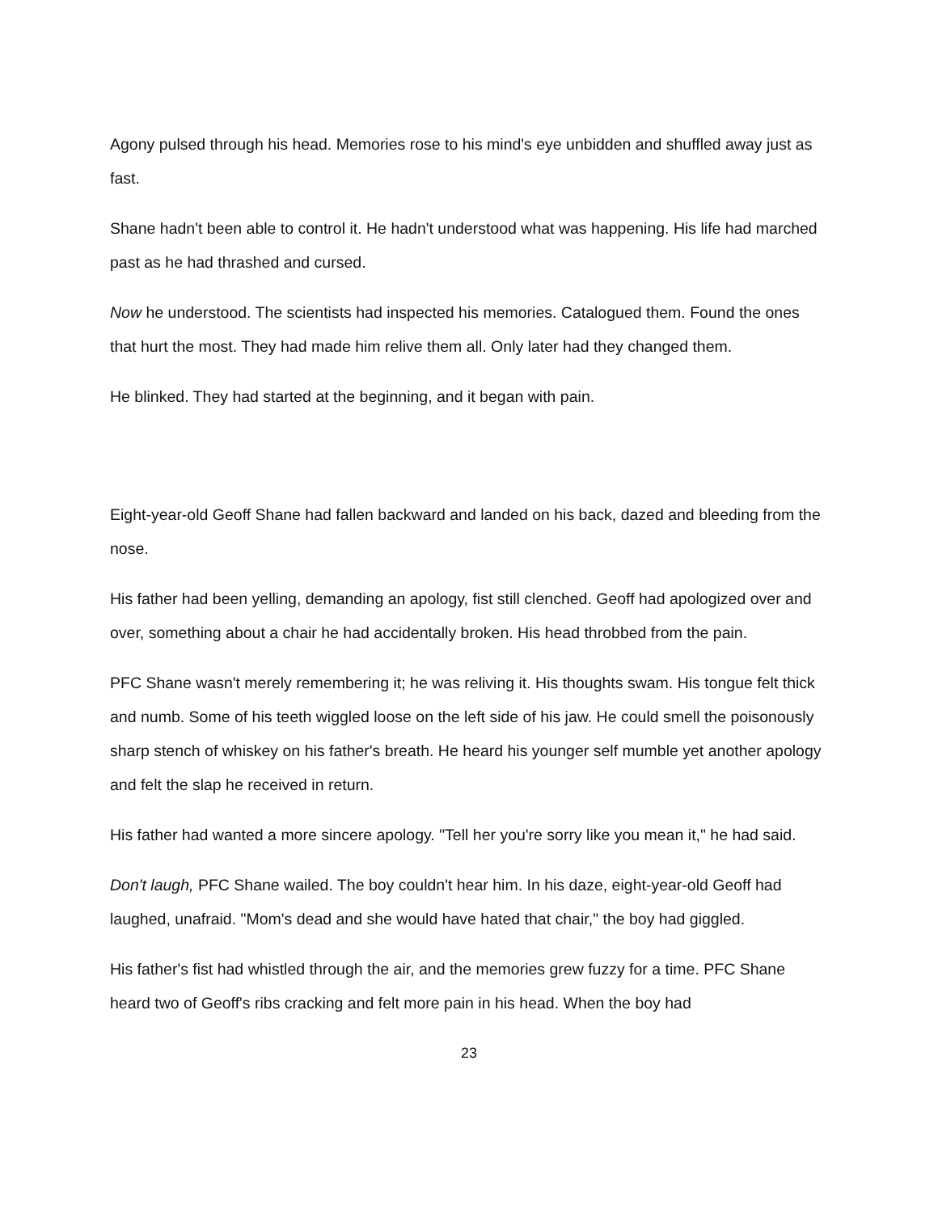Agony pulsed through his head. Memories rose to his mind's eye unbidden and shuffled away just as fast.
Shane hadn't been able to control it. He hadn't understood what was happening. His life had marched past as he had thrashed and cursed.
Now he understood. The scientists had inspected his memories. Catalogued them. Found the ones that hurt the most. They had made him relive them all. Only later had they changed them.
He blinked. They had started at the beginning, and it began with pain.
Eight-year-old Geoff Shane had fallen backward and landed on his back, dazed and bleeding from the nose.
His father had been yelling, demanding an apology, fist still clenched. Geoff had apologized over and over, something about a chair he had accidentally broken. His head throbbed from the pain.
PFC Shane wasn't merely remembering it; he was reliving it. His thoughts swam. His tongue felt thick and numb. Some of his teeth wiggled loose on the left side of his jaw. He could smell the poisonously sharp stench of whiskey on his father's breath. He heard his younger self mumble yet another apology and felt the slap he received in return.
His father had wanted a more sincere apology. "Tell her you're sorry like you mean it," he had said.
Don't laugh, PFC Shane wailed. The boy couldn't hear him. In his daze, eight-year-old Geoff had laughed, unafraid. "Mom's dead and she would have hated that chair," the boy had giggled.
His father's fist had whistled through the air, and the memories grew fuzzy for a time. PFC Shane heard two of Geoff's ribs cracking and felt more pain in his head. When the boy had
23